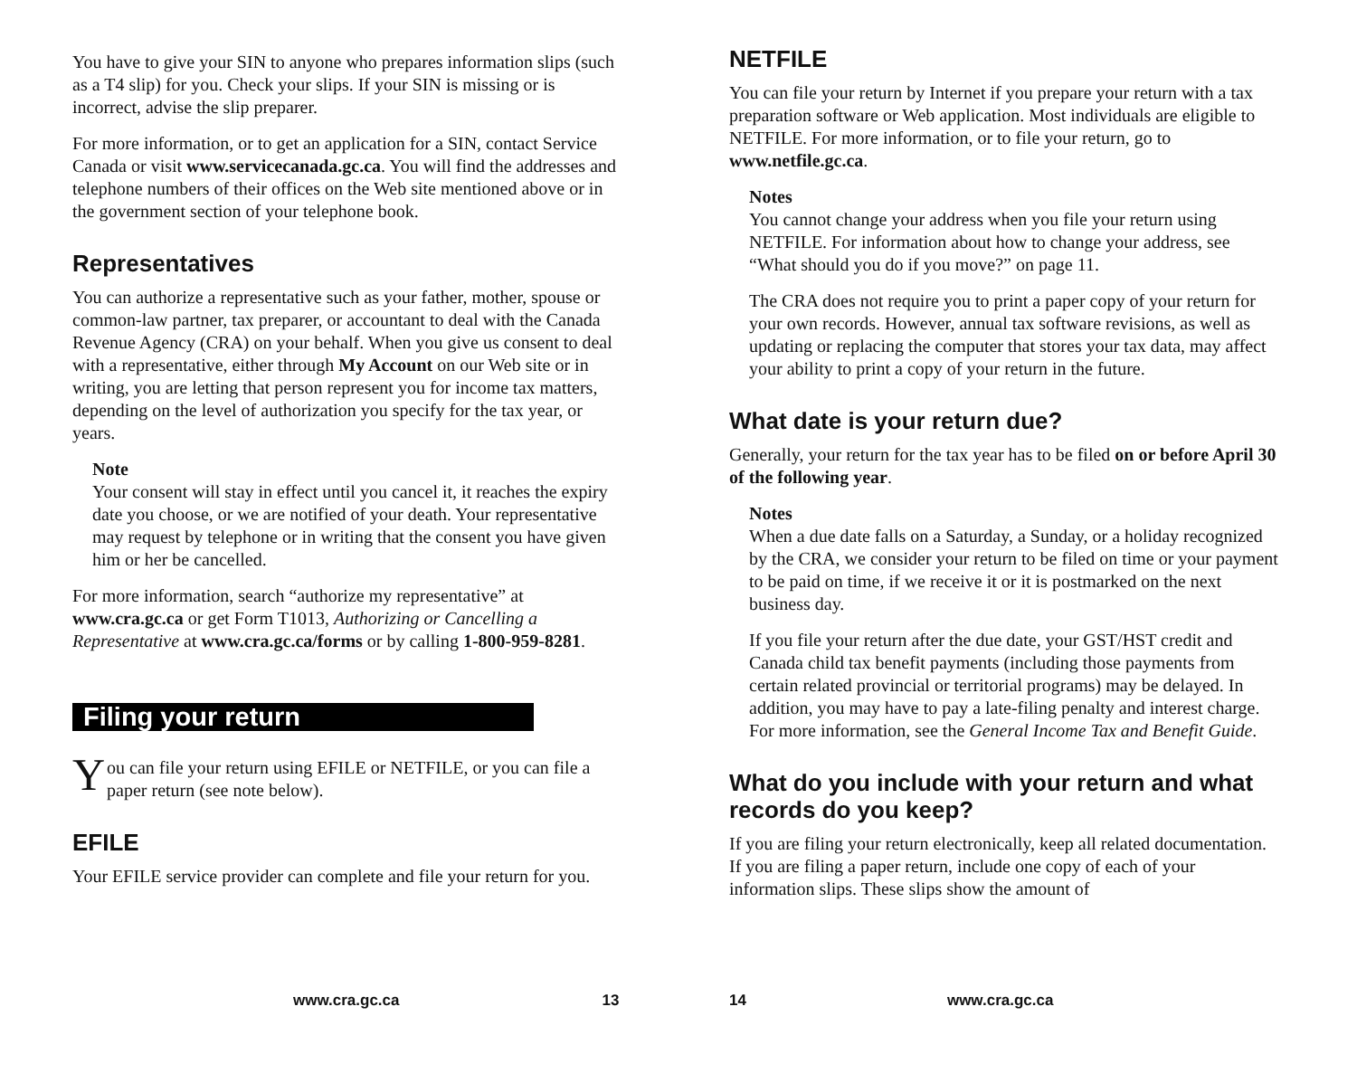You have to give your SIN to anyone who prepares information slips (such as a T4 slip) for you. Check your slips. If your SIN is missing or is incorrect, advise the slip preparer.
For more information, or to get an application for a SIN, contact Service Canada or visit www.servicecanada.gc.ca. You will find the addresses and telephone numbers of their offices on the Web site mentioned above or in the government section of your telephone book.
Representatives
You can authorize a representative such as your father, mother, spouse or common-law partner, tax preparer, or accountant to deal with the Canada Revenue Agency (CRA) on your behalf. When you give us consent to deal with a representative, either through My Account on our Web site or in writing, you are letting that person represent you for income tax matters, depending on the level of authorization you specify for the tax year, or years.
Note
Your consent will stay in effect until you cancel it, it reaches the expiry date you choose, or we are notified of your death. Your representative may request by telephone or in writing that the consent you have given him or her be cancelled.
For more information, search “authorize my representative” at www.cra.gc.ca or get Form T1013, Authorizing or Cancelling a Representative at www.cra.gc.ca/forms or by calling 1-800-959-8281.
Filing your return
You can file your return using EFILE or NETFILE, or you can file a paper return (see note below).
EFILE
Your EFILE service provider can complete and file your return for you.
www.cra.gc.ca 13
NETFILE
You can file your return by Internet if you prepare your return with a tax preparation software or Web application. Most individuals are eligible to NETFILE. For more information, or to file your return, go to www.netfile.gc.ca.
Notes
You cannot change your address when you file your return using NETFILE. For information about how to change your address, see “What should you do if you move?” on page 11.
The CRA does not require you to print a paper copy of your return for your own records. However, annual tax software revisions, as well as updating or replacing the computer that stores your tax data, may affect your ability to print a copy of your return in the future.
What date is your return due?
Generally, your return for the tax year has to be filed on or before April 30 of the following year.
Notes
When a due date falls on a Saturday, a Sunday, or a holiday recognized by the CRA, we consider your return to be filed on time or your payment to be paid on time, if we receive it or it is postmarked on the next business day.
If you file your return after the due date, your GST/HST credit and Canada child tax benefit payments (including those payments from certain related provincial or territorial programs) may be delayed. In addition, you may have to pay a late-filing penalty and interest charge. For more information, see the General Income Tax and Benefit Guide.
What do you include with your return and what records do you keep?
If you are filing your return electronically, keep all related documentation. If you are filing a paper return, include one copy of each of your information slips. These slips show the amount of
14 www.cra.gc.ca